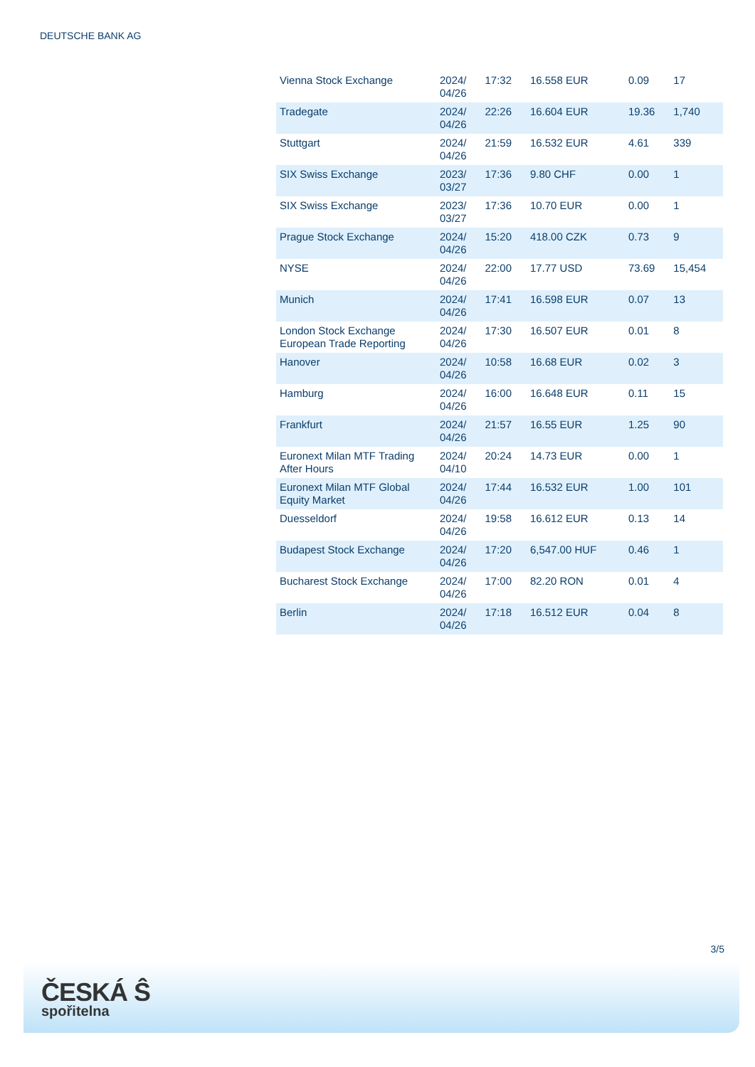DEUTSCHE BANK AG
| Vienna Stock Exchange | 2024/ 04/26 | 17:32 | 16.558 EUR | 0.09 | 17 |
| Tradegate | 2024/ 04/26 | 22:26 | 16.604 EUR | 19.36 | 1,740 |
| Stuttgart | 2024/ 04/26 | 21:59 | 16.532 EUR | 4.61 | 339 |
| SIX Swiss Exchange | 2023/ 03/27 | 17:36 | 9.80 CHF | 0.00 | 1 |
| SIX Swiss Exchange | 2023/ 03/27 | 17:36 | 10.70 EUR | 0.00 | 1 |
| Prague Stock Exchange | 2024/ 04/26 | 15:20 | 418.00 CZK | 0.73 | 9 |
| NYSE | 2024/ 04/26 | 22:00 | 17.77 USD | 73.69 | 15,454 |
| Munich | 2024/ 04/26 | 17:41 | 16.598 EUR | 0.07 | 13 |
| London Stock Exchange European Trade Reporting | 2024/ 04/26 | 17:30 | 16.507 EUR | 0.01 | 8 |
| Hanover | 2024/ 04/26 | 10:58 | 16.68 EUR | 0.02 | 3 |
| Hamburg | 2024/ 04/26 | 16:00 | 16.648 EUR | 0.11 | 15 |
| Frankfurt | 2024/ 04/26 | 21:57 | 16.55 EUR | 1.25 | 90 |
| Euronext Milan MTF Trading After Hours | 2024/ 04/10 | 20:24 | 14.73 EUR | 0.00 | 1 |
| Euronext Milan MTF Global Equity Market | 2024/ 04/26 | 17:44 | 16.532 EUR | 1.00 | 101 |
| Duesseldorf | 2024/ 04/26 | 19:58 | 16.612 EUR | 0.13 | 14 |
| Budapest Stock Exchange | 2024/ 04/26 | 17:20 | 6,547.00 HUF | 0.46 | 1 |
| Bucharest Stock Exchange | 2024/ 04/26 | 17:00 | 82.20 RON | 0.01 | 4 |
| Berlin | 2024/ 04/26 | 17:18 | 16.512 EUR | 0.04 | 8 |
3/5
ČESKÁ Ŝ
spořitelna